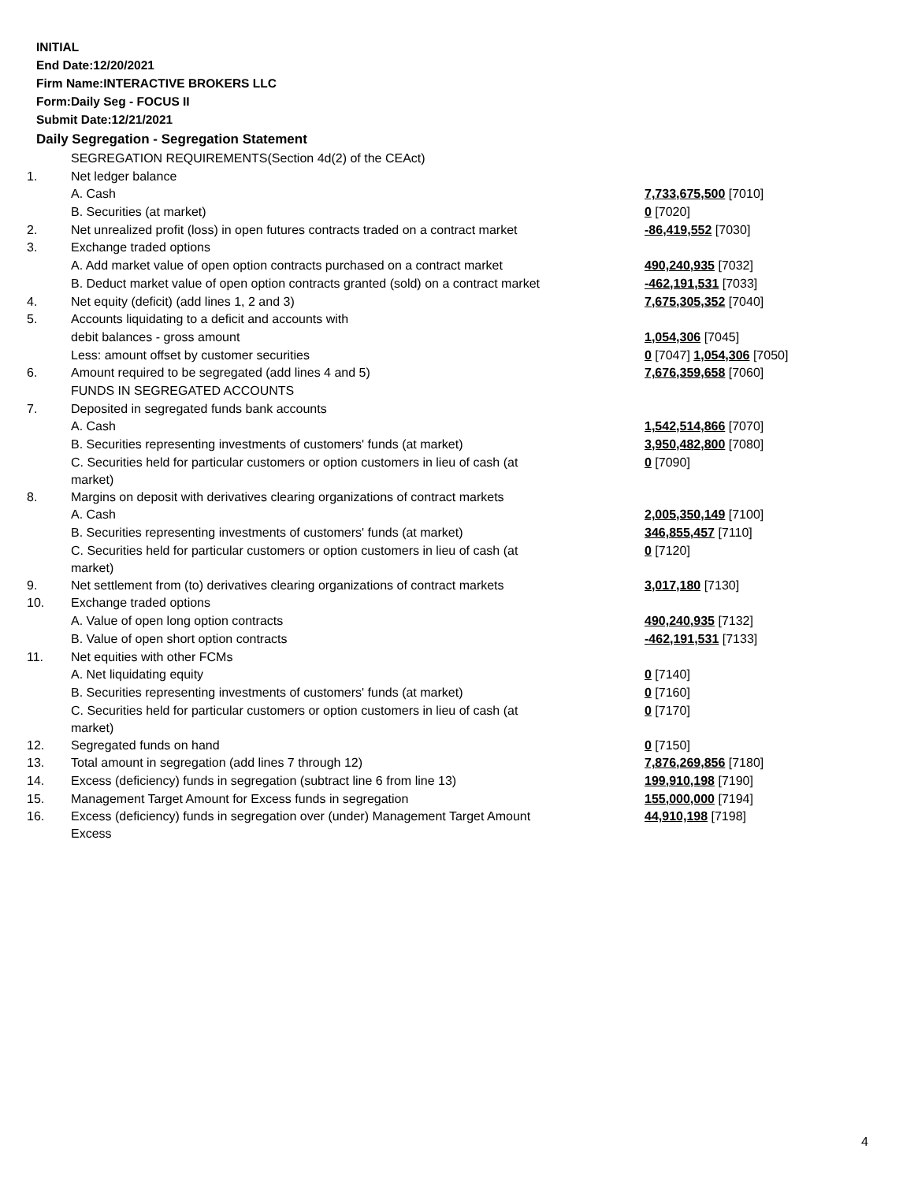INITIAL
End Date:12/20/2021
Firm Name:INTERACTIVE BROKERS LLC
Form:Daily Seg - FOCUS II
Submit Date:12/21/2021
Daily Segregation - Segregation Statement
| | SEGREGATION REQUIREMENTS(Section 4d(2) of the CEAct) | |
| 1. | Net ledger balance | |
| | A. Cash | 7,733,675,500 [7010] |
| | B. Securities (at market) | 0 [7020] |
| 2. | Net unrealized profit (loss) in open futures contracts traded on a contract market | -86,419,552 [7030] |
| 3. | Exchange traded options | |
| | A. Add market value of open option contracts purchased on a contract market | 490,240,935 [7032] |
| | B. Deduct market value of open option contracts granted (sold) on a contract market | -462,191,531 [7033] |
| 4. | Net equity (deficit) (add lines 1, 2 and 3) | 7,675,305,352 [7040] |
| 5. | Accounts liquidating to a deficit and accounts with | |
| | debit balances - gross amount | 1,054,306 [7045] |
| | Less: amount offset by customer securities | 0 [7047] 1,054,306 [7050] |
| 6. | Amount required to be segregated (add lines 4 and 5) | 7,676,359,658 [7060] |
| | FUNDS IN SEGREGATED ACCOUNTS | |
| 7. | Deposited in segregated funds bank accounts | |
| | A. Cash | 1,542,514,866 [7070] |
| | B. Securities representing investments of customers' funds (at market) | 3,950,482,800 [7080] |
| | C. Securities held for particular customers or option customers in lieu of cash (at market) | 0 [7090] |
| 8. | Margins on deposit with derivatives clearing organizations of contract markets | |
| | A. Cash | 2,005,350,149 [7100] |
| | B. Securities representing investments of customers' funds (at market) | 346,855,457 [7110] |
| | C. Securities held for particular customers or option customers in lieu of cash (at market) | 0 [7120] |
| 9. | Net settlement from (to) derivatives clearing organizations of contract markets | 3,017,180 [7130] |
| 10. | Exchange traded options | |
| | A. Value of open long option contracts | 490,240,935 [7132] |
| | B. Value of open short option contracts | -462,191,531 [7133] |
| 11. | Net equities with other FCMs | |
| | A. Net liquidating equity | 0 [7140] |
| | B. Securities representing investments of customers' funds (at market) | 0 [7160] |
| | C. Securities held for particular customers or option customers in lieu of cash (at market) | 0 [7170] |
| 12. | Segregated funds on hand | 0 [7150] |
| 13. | Total amount in segregation (add lines 7 through 12) | 7,876,269,856 [7180] |
| 14. | Excess (deficiency) funds in segregation (subtract line 6 from line 13) | 199,910,198 [7190] |
| 15. | Management Target Amount for Excess funds in segregation | 155,000,000 [7194] |
| 16. | Excess (deficiency) funds in segregation over (under) Management Target Amount Excess | 44,910,198 [7198] |
4